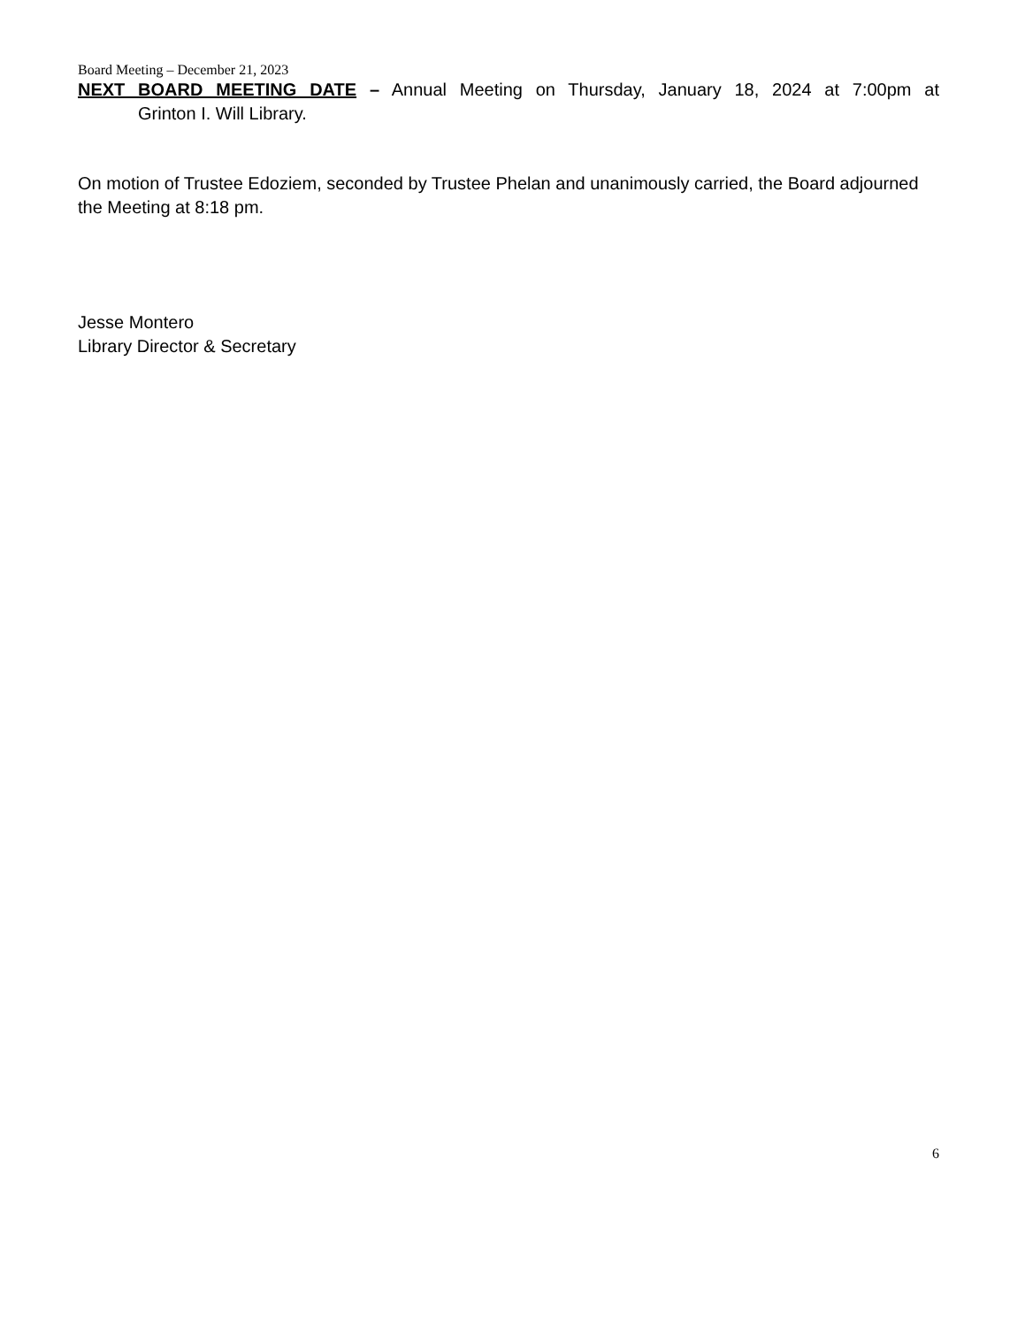Board Meeting – December 21, 2023
NEXT BOARD MEETING DATE – Annual Meeting on Thursday, January 18, 2024 at 7:00pm at
Grinton I. Will Library.
On motion of Trustee Edoziem, seconded by Trustee Phelan and unanimously carried, the Board adjourned the Meeting at 8:18 pm.
Jesse Montero
Library Director & Secretary
6